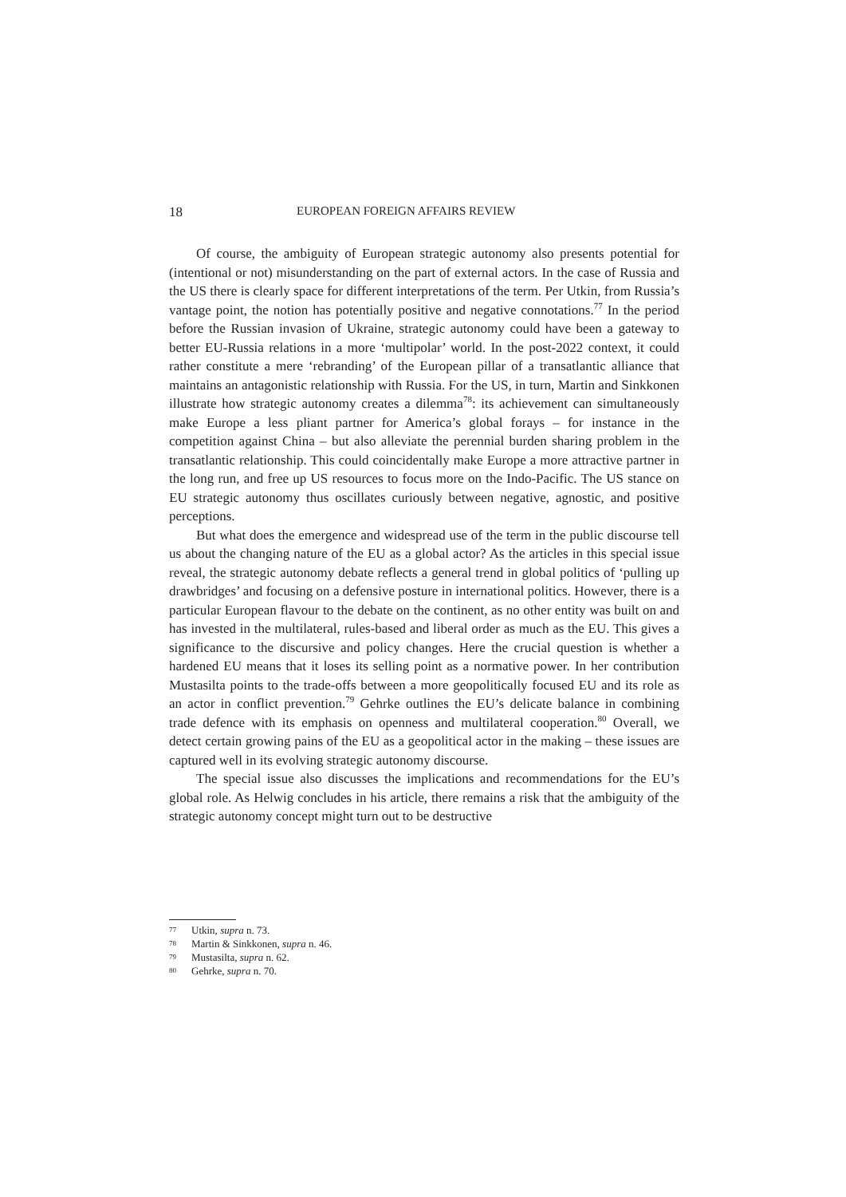18 EUROPEAN FOREIGN AFFAIRS REVIEW
Of course, the ambiguity of European strategic autonomy also presents potential for (intentional or not) misunderstanding on the part of external actors. In the case of Russia and the US there is clearly space for different interpretations of the term. Per Utkin, from Russia’s vantage point, the notion has potentially positive and negative connotations.<sup>77</sup> In the period before the Russian invasion of Ukraine, strategic autonomy could have been a gateway to better EU-Russia relations in a more ‘multipolar’ world. In the post-2022 context, it could rather constitute a mere ‘rebranding’ of the European pillar of a transatlantic alliance that maintains an antagonistic relationship with Russia. For the US, in turn, Martin and Sinkkonen illustrate how strategic autonomy creates a dilemma<sup>78</sup>: its achievement can simultaneously make Europe a less pliant partner for America’s global forays – for instance in the competition against China – but also alleviate the perennial burden sharing problem in the transatlantic relationship. This could coincidentally make Europe a more attractive partner in the long run, and free up US resources to focus more on the Indo-Pacific. The US stance on EU strategic autonomy thus oscillates curiously between negative, agnostic, and positive perceptions.
But what does the emergence and widespread use of the term in the public discourse tell us about the changing nature of the EU as a global actor? As the articles in this special issue reveal, the strategic autonomy debate reflects a general trend in global politics of ‘pulling up drawbridges’ and focusing on a defensive posture in international politics. However, there is a particular European flavour to the debate on the continent, as no other entity was built on and has invested in the multilateral, rules-based and liberal order as much as the EU. This gives a significance to the discursive and policy changes. Here the crucial question is whether a hardened EU means that it loses its selling point as a normative power. In her contribution Mustasilta points to the trade-offs between a more geopolitically focused EU and its role as an actor in conflict prevention.<sup>79</sup> Gehrke outlines the EU’s delicate balance in combining trade defence with its emphasis on openness and multilateral cooperation.<sup>80</sup> Overall, we detect certain growing pains of the EU as a geopolitical actor in the making – these issues are captured well in its evolving strategic autonomy discourse.
The special issue also discusses the implications and recommendations for the EU’s global role. As Helwig concludes in his article, there remains a risk that the ambiguity of the strategic autonomy concept might turn out to be destructive
77 Utkin, supra n. 73.
78 Martin & Sinkkonen, supra n. 46.
79 Mustasilta, supra n. 62.
80 Gehrke, supra n. 70.